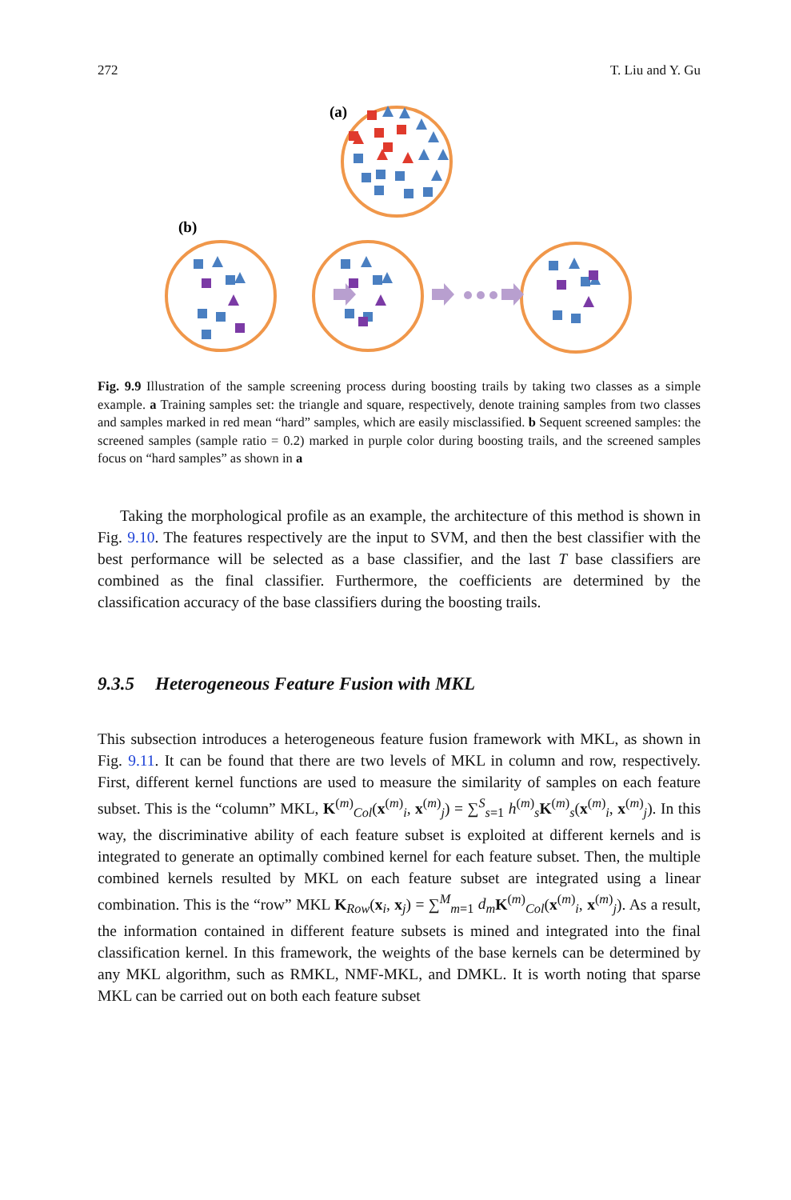272 T. Liu and Y. Gu
(a)
(b)
Fig. 9.9 Illustration of the sample screening process during boosting trails by taking two classes as a simple example. a Training samples set: the triangle and square, respectively, denote training samples from two classes and samples marked in red mean “hard” samples, which are easily misclassified. b Sequent screened samples: the screened samples (sample ratio = 0.2) marked in purple color during boosting trails, and the screened samples focus on “hard samples” as shown in a
Taking the morphological profile as an example, the architecture of this method is shown in Fig. 9.10. The features respectively are the input to SVM, and then the best classifier with the best performance will be selected as a base classifier, and the last T base classifiers are combined as the final classifier. Furthermore, the coefficients are determined by the classification accuracy of the base classifiers during the boosting trails.
9.3.5 Heterogeneous Feature Fusion with MKL
This subsection introduces a heterogeneous feature fusion framework with MKL, as shown in Fig. 9.11. It can be found that there are two levels of MKL in column and row, respectively. First, different kernel functions are used to measure the similarity of samples on each feature subset. This is the “column” MKL, K<sup>(m)</sup><sub>Col</sub>(x<sup>(m)</sup><sub>i</sub>, x<sup>(m)</sup><sub>j</sub>) = ∑<sup>S</sup><sub>s=1</sub> h<sup>(m)</sup><sub>s</sub>K<sup>(m)</sup><sub>s</sub>(x<sup>(m)</sup><sub>i</sub>, x<sup>(m)</sup><sub>j</sub>). In this way, the discriminative ability of each feature subset is exploited at different kernels and is integrated to generate an optimally combined kernel for each feature subset. Then, the multiple combined kernels resulted by MKL on each feature subset are integrated using a linear combination. This is the “row” MKL K<sub>Row</sub>(x<sub>i</sub>, x<sub>j</sub>) = ∑<sup>M</sup><sub>m=1</sub> d<sub>m</sub> K<sup>(m)</sup><sub>Col</sub>(x<sup>(m)</sup><sub>i</sub>, x<sup>(m)</sup><sub>j</sub>). As a result, the information contained in different feature subsets is mined and integrated into the final classification kernel. In this framework, the weights of the base kernels can be determined by any MKL algorithm, such as RMKL, NMF-MKL, and DMKL. It is worth noting that sparse MKL can be carried out on both each feature subset